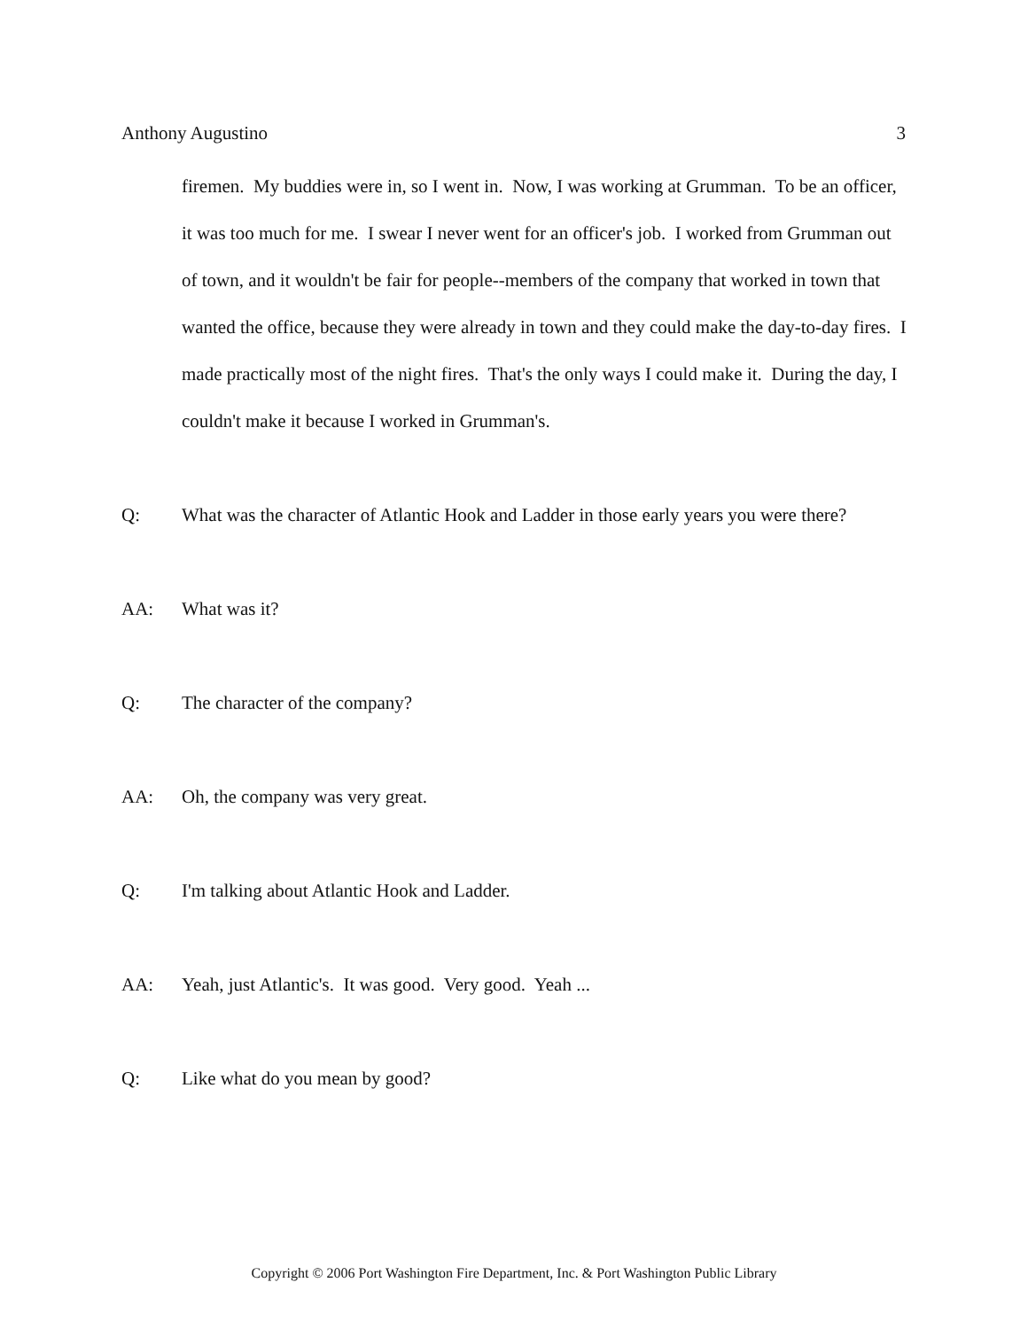Anthony Augustino 3
firemen. My buddies were in, so I went in. Now, I was working at Grumman. To be an officer, it was too much for me. I swear I never went for an officer's job. I worked from Grumman out of town, and it wouldn't be fair for people--members of the company that worked in town that wanted the office, because they were already in town and they could make the day-to-day fires. I made practically most of the night fires. That's the only ways I could make it. During the day, I couldn't make it because I worked in Grumman's.
Q: What was the character of Atlantic Hook and Ladder in those early years you were there?
AA: What was it?
Q: The character of the company?
AA: Oh, the company was very great.
Q: I'm talking about Atlantic Hook and Ladder.
AA: Yeah, just Atlantic's. It was good. Very good. Yeah ...
Q: Like what do you mean by good?
Copyright © 2006 Port Washington Fire Department, Inc. & Port Washington Public Library